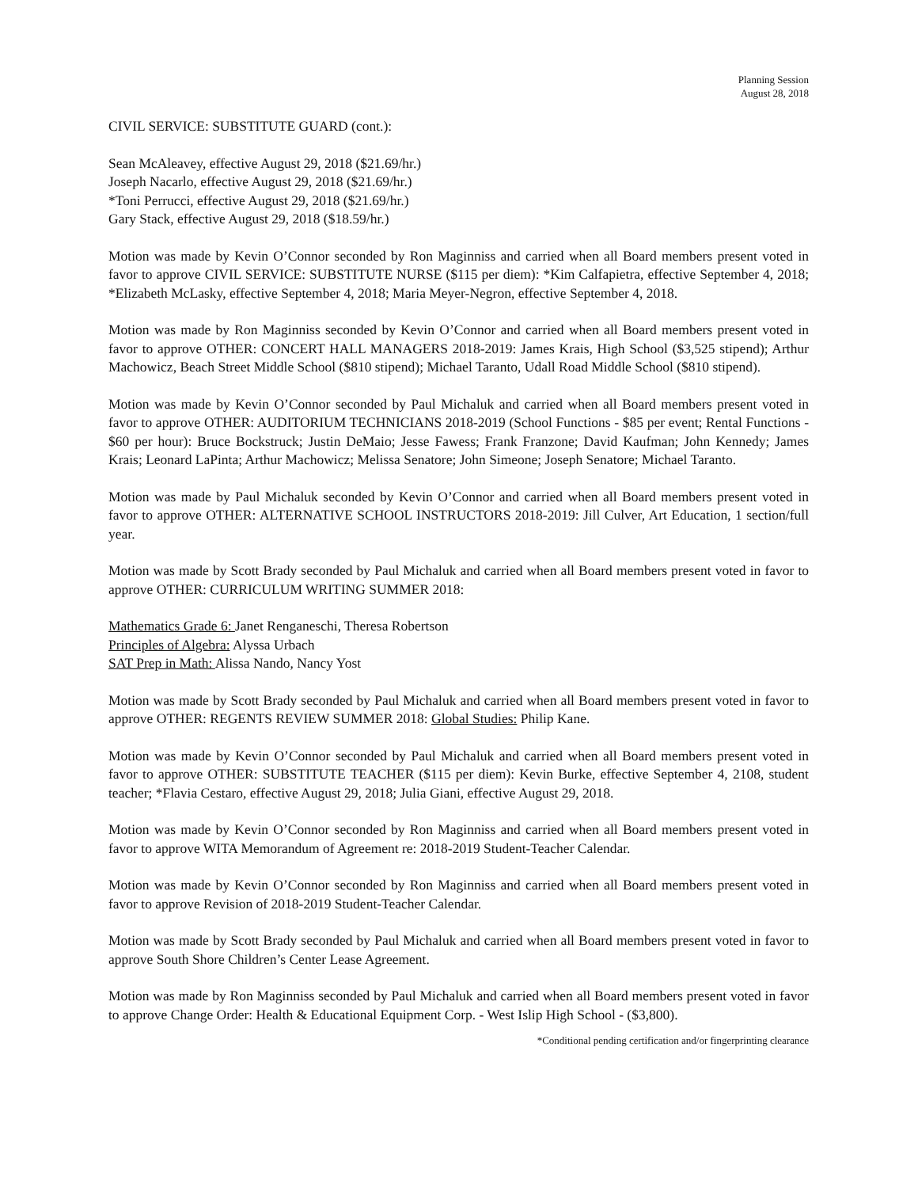Planning Session
August 28, 2018
CIVIL SERVICE: SUBSTITUTE GUARD (cont.):
Sean McAleavey, effective August 29, 2018 ($21.69/hr.)
Joseph Nacarlo, effective August 29, 2018 ($21.69/hr.)
*Toni Perrucci, effective August 29, 2018 ($21.69/hr.)
Gary Stack, effective August 29, 2018 ($18.59/hr.)
Motion was made by Kevin O’Connor seconded by Ron Maginniss and carried when all Board members present voted in favor to approve CIVIL SERVICE: SUBSTITUTE NURSE ($115 per diem): *Kim Calfapietra, effective September 4, 2018; *Elizabeth McLasky, effective September 4, 2018; Maria Meyer-Negron, effective September 4, 2018.
Motion was made by Ron Maginniss seconded by Kevin O’Connor and carried when all Board members present voted in favor to approve OTHER: CONCERT HALL MANAGERS 2018-2019: James Krais, High School ($3,525 stipend); Arthur Machowicz, Beach Street Middle School ($810 stipend); Michael Taranto, Udall Road Middle School ($810 stipend).
Motion was made by Kevin O’Connor seconded by Paul Michaluk and carried when all Board members present voted in favor to approve OTHER: AUDITORIUM TECHNICIANS 2018-2019 (School Functions - $85 per event; Rental Functions - $60 per hour): Bruce Bockstruck; Justin DeMaio; Jesse Fawess; Frank Franzone; David Kaufman; John Kennedy; James Krais; Leonard LaPinta; Arthur Machowicz; Melissa Senatore; John Simeone; Joseph Senatore; Michael Taranto.
Motion was made by Paul Michaluk seconded by Kevin O’Connor and carried when all Board members present voted in favor to approve OTHER: ALTERNATIVE SCHOOL INSTRUCTORS 2018-2019: Jill Culver, Art Education, 1 section/full year.
Motion was made by Scott Brady seconded by Paul Michaluk and carried when all Board members present voted in favor to approve OTHER: CURRICULUM WRITING SUMMER 2018:
Mathematics Grade 6: Janet Renganeschi, Theresa Robertson
Principles of Algebra: Alyssa Urbach
SAT Prep in Math: Alissa Nando, Nancy Yost
Motion was made by Scott Brady seconded by Paul Michaluk and carried when all Board members present voted in favor to approve OTHER: REGENTS REVIEW SUMMER 2018: Global Studies: Philip Kane.
Motion was made by Kevin O’Connor seconded by Paul Michaluk and carried when all Board members present voted in favor to approve OTHER: SUBSTITUTE TEACHER ($115 per diem): Kevin Burke, effective September 4, 2108, student teacher; *Flavia Cestaro, effective August 29, 2018; Julia Giani, effective August 29, 2018.
Motion was made by Kevin O’Connor seconded by Ron Maginniss and carried when all Board members present voted in favor to approve WITA Memorandum of Agreement re: 2018-2019 Student-Teacher Calendar.
Motion was made by Kevin O’Connor seconded by Ron Maginniss and carried when all Board members present voted in favor to approve Revision of 2018-2019 Student-Teacher Calendar.
Motion was made by Scott Brady seconded by Paul Michaluk and carried when all Board members present voted in favor to approve South Shore Children’s Center Lease Agreement.
Motion was made by Ron Maginniss seconded by Paul Michaluk and carried when all Board members present voted in favor to approve Change Order: Health & Educational Equipment Corp. - West Islip High School - ($3,800).
*Conditional pending certification and/or fingerprinting clearance